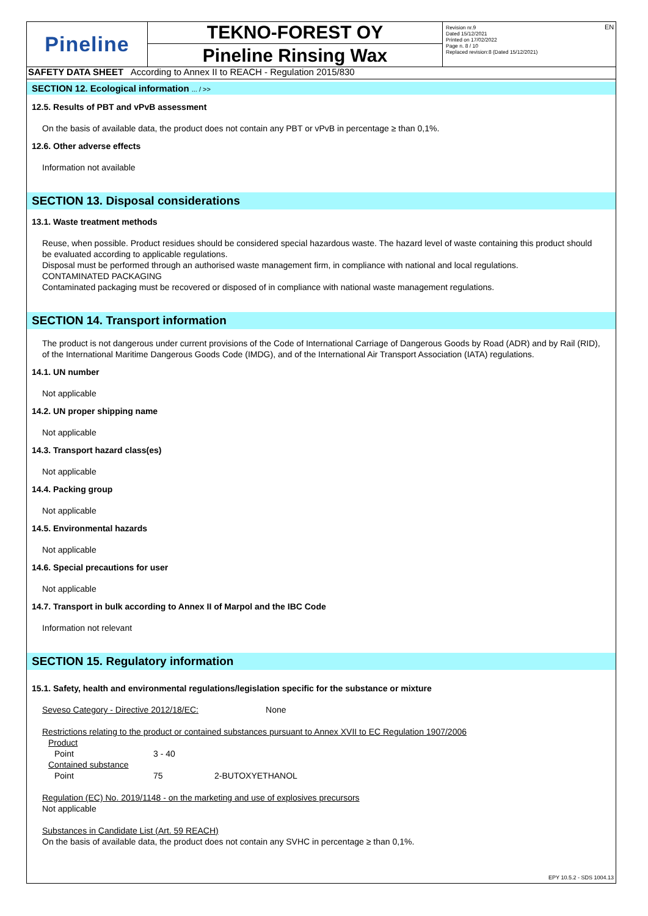EN
Pineline
TEKNO-FOREST OY
Pineline Rinsing Wax
Revision nr.9
Dated 15/12/2021
Printed on 17/02/2022
Page n. 8 / 10
Replaced revision:8 (Dated 15/12/2021)
SAFETY DATA SHEET According to Annex II to REACH - Regulation 2015/830
SECTION 12. Ecological information ... / >>
12.5. Results of PBT and vPvB assessment
On the basis of available data, the product does not contain any PBT or vPvB in percentage ≥ than 0,1%.
12.6. Other adverse effects
Information not available
SECTION 13. Disposal considerations
13.1. Waste treatment methods
Reuse, when possible. Product residues should be considered special hazardous waste. The hazard level of waste containing this product should be evaluated according to applicable regulations.
Disposal must be performed through an authorised waste management firm, in compliance with national and local regulations.
CONTAMINATED PACKAGING
Contaminated packaging must be recovered or disposed of in compliance with national waste management regulations.
SECTION 14. Transport information
The product is not dangerous under current provisions of the Code of International Carriage of Dangerous Goods by Road (ADR) and by Rail (RID), of the International Maritime Dangerous Goods Code (IMDG), and of the International Air Transport Association (IATA) regulations.
14.1. UN number
Not applicable
14.2. UN proper shipping name
Not applicable
14.3. Transport hazard class(es)
Not applicable
14.4. Packing group
Not applicable
14.5. Environmental hazards
Not applicable
14.6. Special precautions for user
Not applicable
14.7. Transport in bulk according to Annex II of Marpol and the IBC Code
Information not relevant
SECTION 15. Regulatory information
15.1. Safety, health and environmental regulations/legislation specific for the substance or mixture
Seveso Category - Directive 2012/18/EC: None
Restrictions relating to the product or contained substances pursuant to Annex XVII to EC Regulation 1907/2006
| Product | | |
| Point | 3 - 40 | |
| Contained substance | | |
| Point | 75 | 2-BUTOXYETHANOL |
Regulation (EC) No. 2019/1148 - on the marketing and use of explosives precursors
Not applicable
Substances in Candidate List (Art. 59 REACH)
On the basis of available data, the product does not contain any SVHC in percentage ≥ than 0,1%.
EPY 10.5.2 - SDS 1004.13